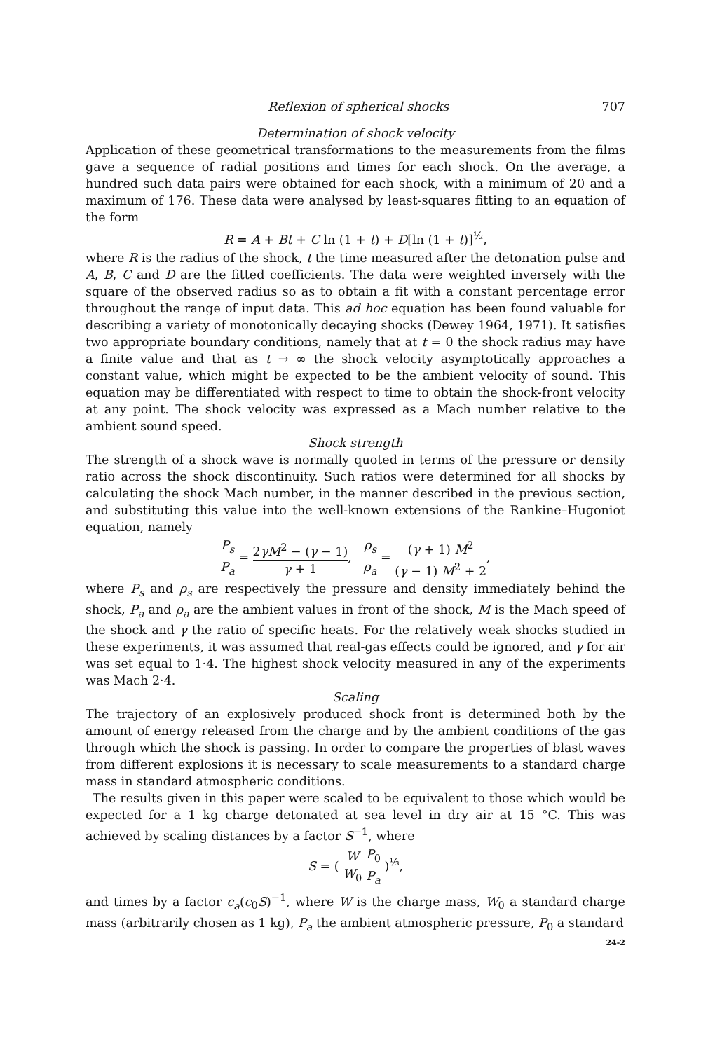Reflexion of spherical shocks 707
Determination of shock velocity
Application of these geometrical transformations to the measurements from the films gave a sequence of radial positions and times for each shock. On the average, a hundred such data pairs were obtained for each shock, with a minimum of 20 and a maximum of 176. These data were analysed by least-squares fitting to an equation of the form
R = A + Bt + C ln (1 + t) + D[ln (1 + t)]<sup>½</sup>,
where R is the radius of the shock, t the time measured after the detonation pulse and A, B, C and D are the fitted coefficients. The data were weighted inversely with the square of the observed radius so as to obtain a fit with a constant percentage error throughout the range of input data. This ad hoc equation has been found valuable for describing a variety of monotonically decaying shocks (Dewey 1964, 1971). It satisfies two appropriate boundary conditions, namely that at t = 0 the shock radius may have a finite value and that as t → ∞ the shock velocity asymptotically approaches a constant value, which might be expected to be the ambient velocity of sound. This equation may be differentiated with respect to time to obtain the shock-front velocity at any point. The shock velocity was expressed as a Mach number relative to the ambient sound speed.
Shock strength
The strength of a shock wave is normally quoted in terms of the pressure or density ratio across the shock discontinuity. Such ratios were determined for all shocks by calculating the shock Mach number, in the manner described in the previous section, and substituting this value into the well-known extensions of the Rankine–Hugoniot equation, namely
P<sub>s</sub> P<sub>a</sub> = 2γM<sup>2</sup> − (γ − 1) γ + 1, ρ<sub>s</sub> ρ<sub>a</sub> = (γ + 1) M<sup>2</sup> (γ − 1) M<sup>2</sup> + 2,
where P<sub>s</sub> and ρ<sub>s</sub> are respectively the pressure and density immediately behind the shock, P<sub>a</sub> and ρ<sub>a</sub> are the ambient values in front of the shock, M is the Mach speed of the shock and γ the ratio of specific heats. For the relatively weak shocks studied in these experiments, it was assumed that real-gas effects could be ignored, and γ for air was set equal to 1·4. The highest shock velocity measured in any of the experiments was Mach 2·4.
Scaling
The trajectory of an explosively produced shock front is determined both by the amount of energy released from the charge and by the ambient conditions of the gas through which the shock is passing. In order to compare the properties of blast waves from different explosions it is necessary to scale measurements to a standard charge mass in standard atmospheric conditions.
The results given in this paper were scaled to be equivalent to those which would be expected for a 1 kg charge detonated at sea level in dry air at 15 °C. This was achieved by scaling distances by a factor S<sup>−1</sup>, where
S = ( W W<sub>0</sub> P<sub>0</sub> P<sub>a</sub> )<sup>⅓</sup>,
and times by a factor c<sub>a</sub>(c<sub>0</sub>S)<sup>−1</sup>, where W is the charge mass, W<sub>0</sub> a standard charge mass (arbitrarily chosen as 1 kg), P<sub>a</sub> the ambient atmospheric pressure, P<sub>0</sub> a standard
24-2